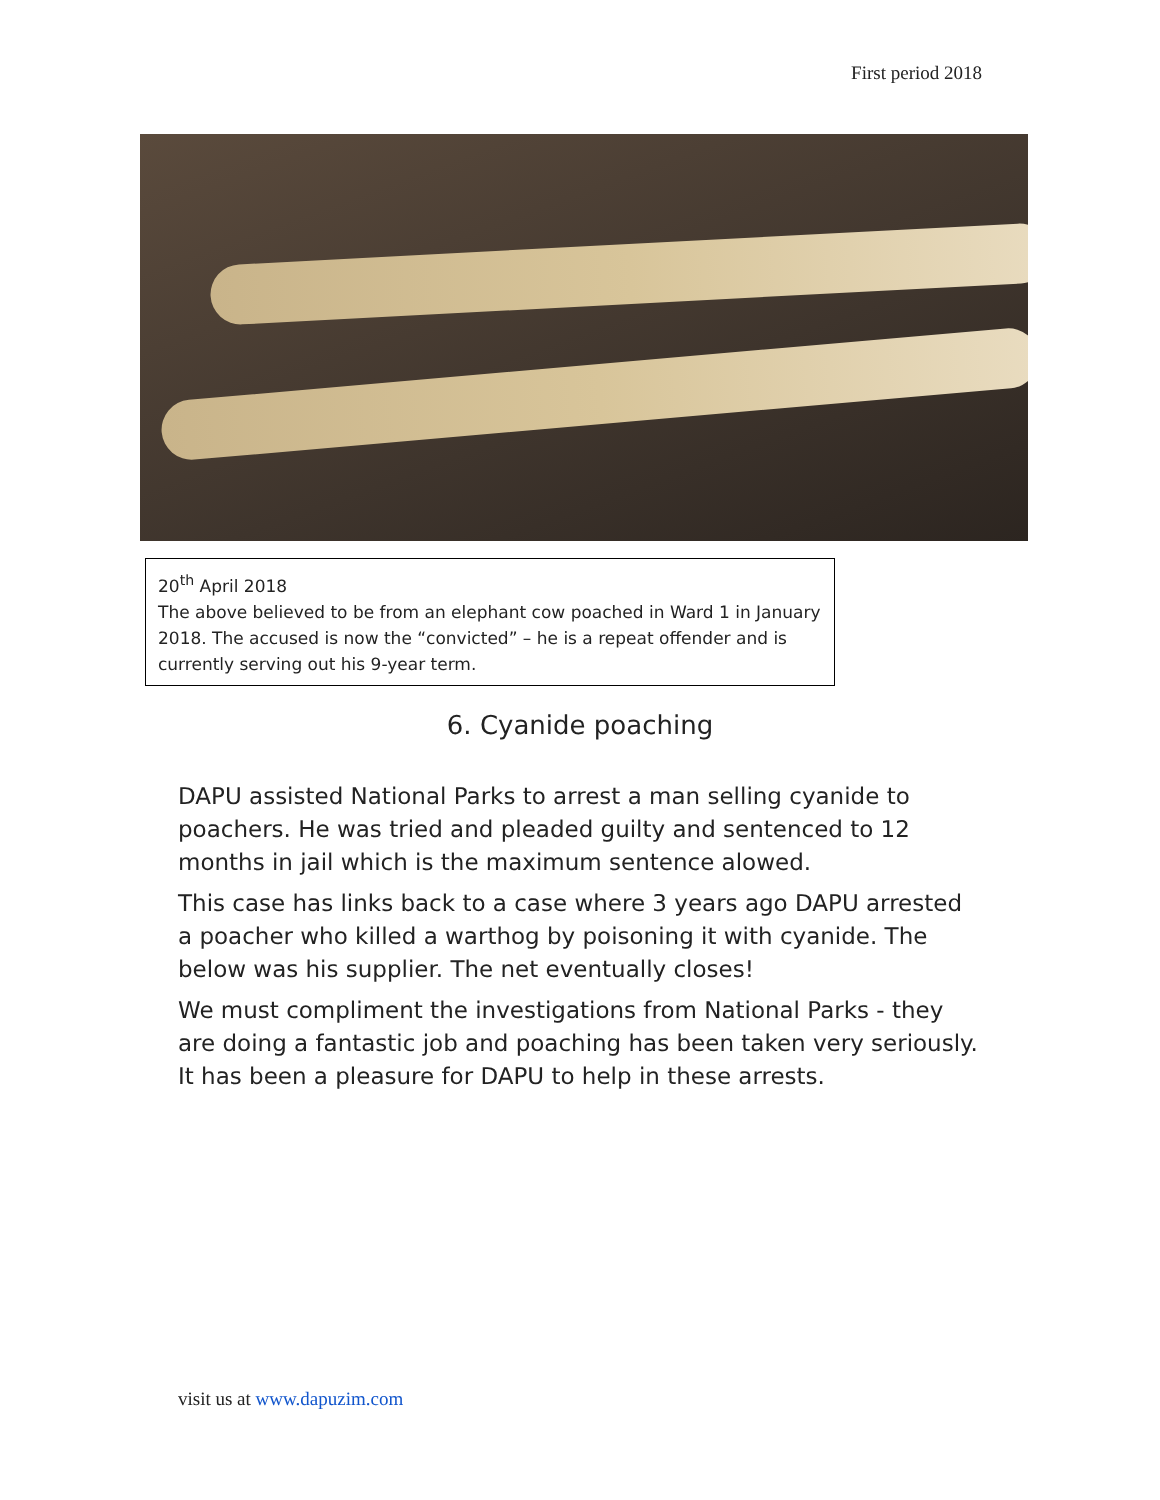First period 2018
20<sup>th</sup> April 2018
The above believed to be from an elephant cow poached in Ward 1 in January 2018. The accused is now the “convicted” – he is a repeat offender and is currently serving out his 9-year term.
6. Cyanide poaching
DAPU assisted National Parks to arrest a man selling cyanide to poachers. He was tried and pleaded guilty and sentenced to 12 months in jail which is the maximum sentence alowed.
This case has links back to a case where 3 years ago DAPU arrested a poacher who killed a warthog by poisoning it with cyanide. The below was his supplier. The net eventually closes!
We must compliment the investigations from National Parks - they are doing a fantastic job and poaching has been taken very seriously. It has been a pleasure for DAPU to help in these arrests.
visit us at www.dapuzim.com